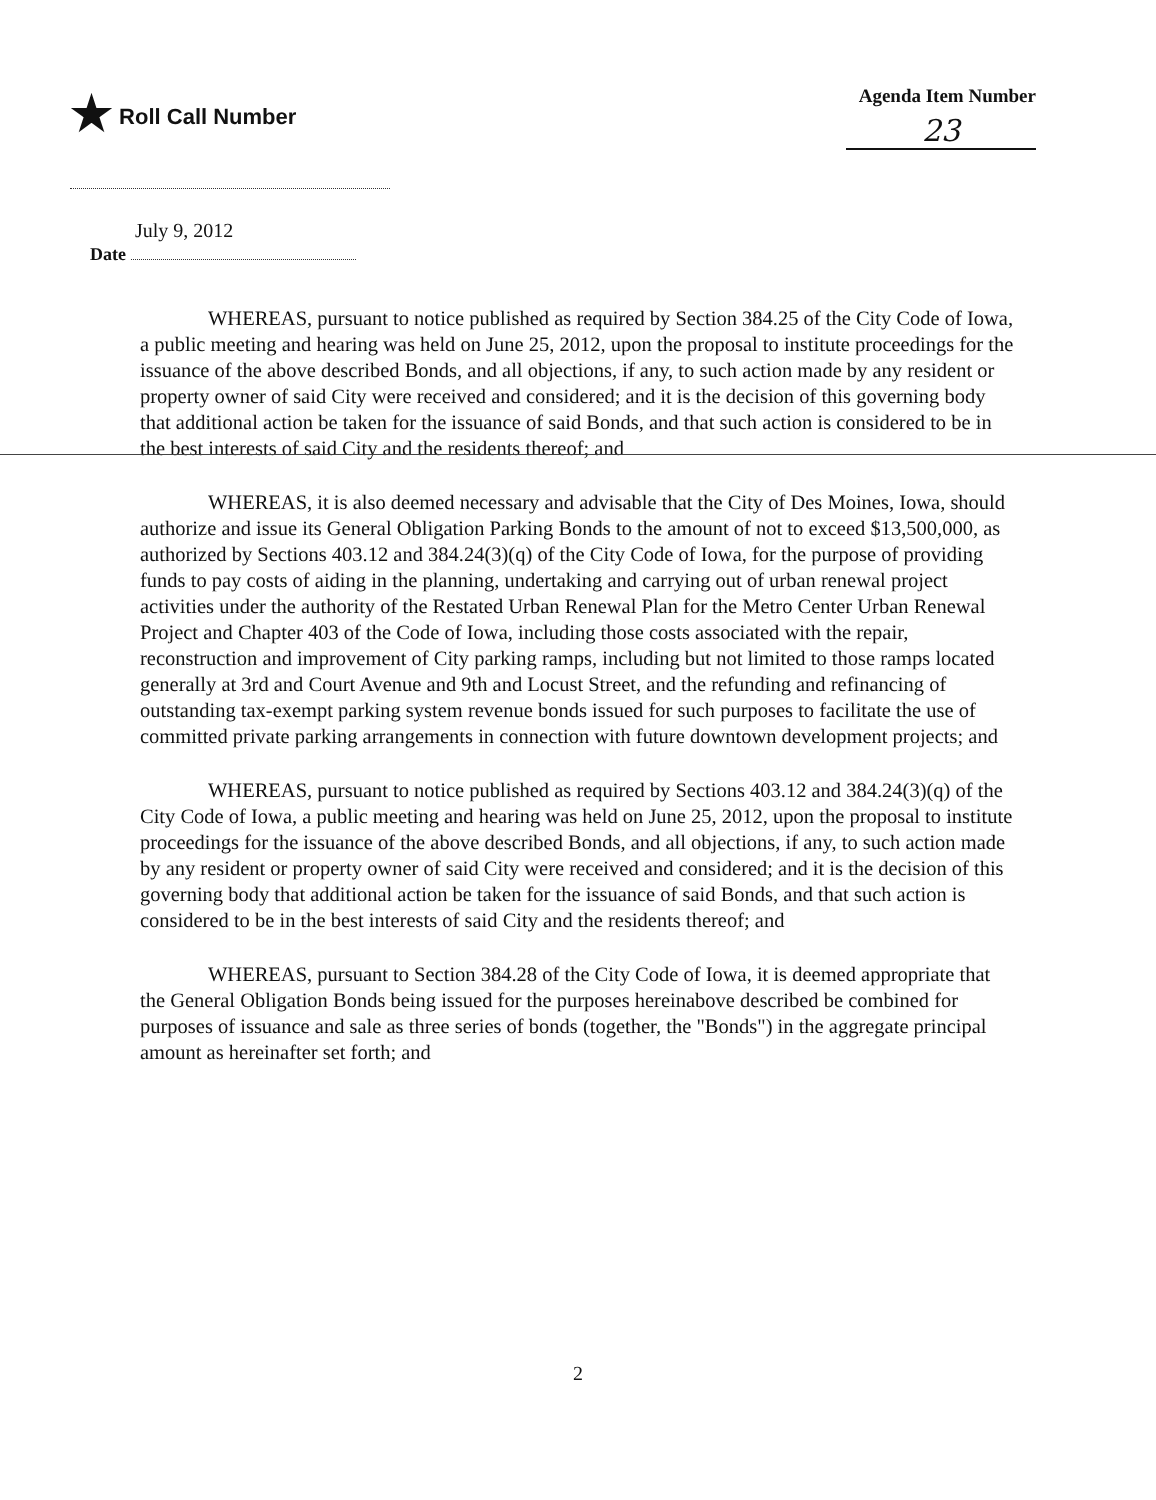★ Roll Call Number
Agenda Item Number
23
July 9, 2012
Date
WHEREAS, pursuant to notice published as required by Section 384.25 of the City Code of Iowa, a public meeting and hearing was held on June 25, 2012, upon the proposal to institute proceedings for the issuance of the above described Bonds, and all objections, if any, to such action made by any resident or property owner of said City were received and considered; and it is the decision of this governing body that additional action be taken for the issuance of said Bonds, and that such action is considered to be in the best interests of said City and the residents thereof; and
WHEREAS, it is also deemed necessary and advisable that the City of Des Moines, Iowa, should authorize and issue its General Obligation Parking Bonds to the amount of not to exceed $13,500,000, as authorized by Sections 403.12 and 384.24(3)(q) of the City Code of Iowa, for the purpose of providing funds to pay costs of aiding in the planning, undertaking and carrying out of urban renewal project activities under the authority of the Restated Urban Renewal Plan for the Metro Center Urban Renewal Project and Chapter 403 of the Code of Iowa, including those costs associated with the repair, reconstruction and improvement of City parking ramps, including but not limited to those ramps located generally at 3rd and Court Avenue and 9th and Locust Street, and the refunding and refinancing of outstanding tax-exempt parking system revenue bonds issued for such purposes to facilitate the use of committed private parking arrangements in connection with future downtown development projects; and
WHEREAS, pursuant to notice published as required by Sections 403.12 and 384.24(3)(q) of the City Code of Iowa, a public meeting and hearing was held on June 25, 2012, upon the proposal to institute proceedings for the issuance of the above described Bonds, and all objections, if any, to such action made by any resident or property owner of said City were received and considered; and it is the decision of this governing body that additional action be taken for the issuance of said Bonds, and that such action is considered to be in the best interests of said City and the residents thereof; and
WHEREAS, pursuant to Section 384.28 of the City Code of Iowa, it is deemed appropriate that the General Obligation Bonds being issued for the purposes hereinabove described be combined for purposes of issuance and sale as three series of bonds (together, the "Bonds") in the aggregate principal amount as hereinafter set forth; and
2